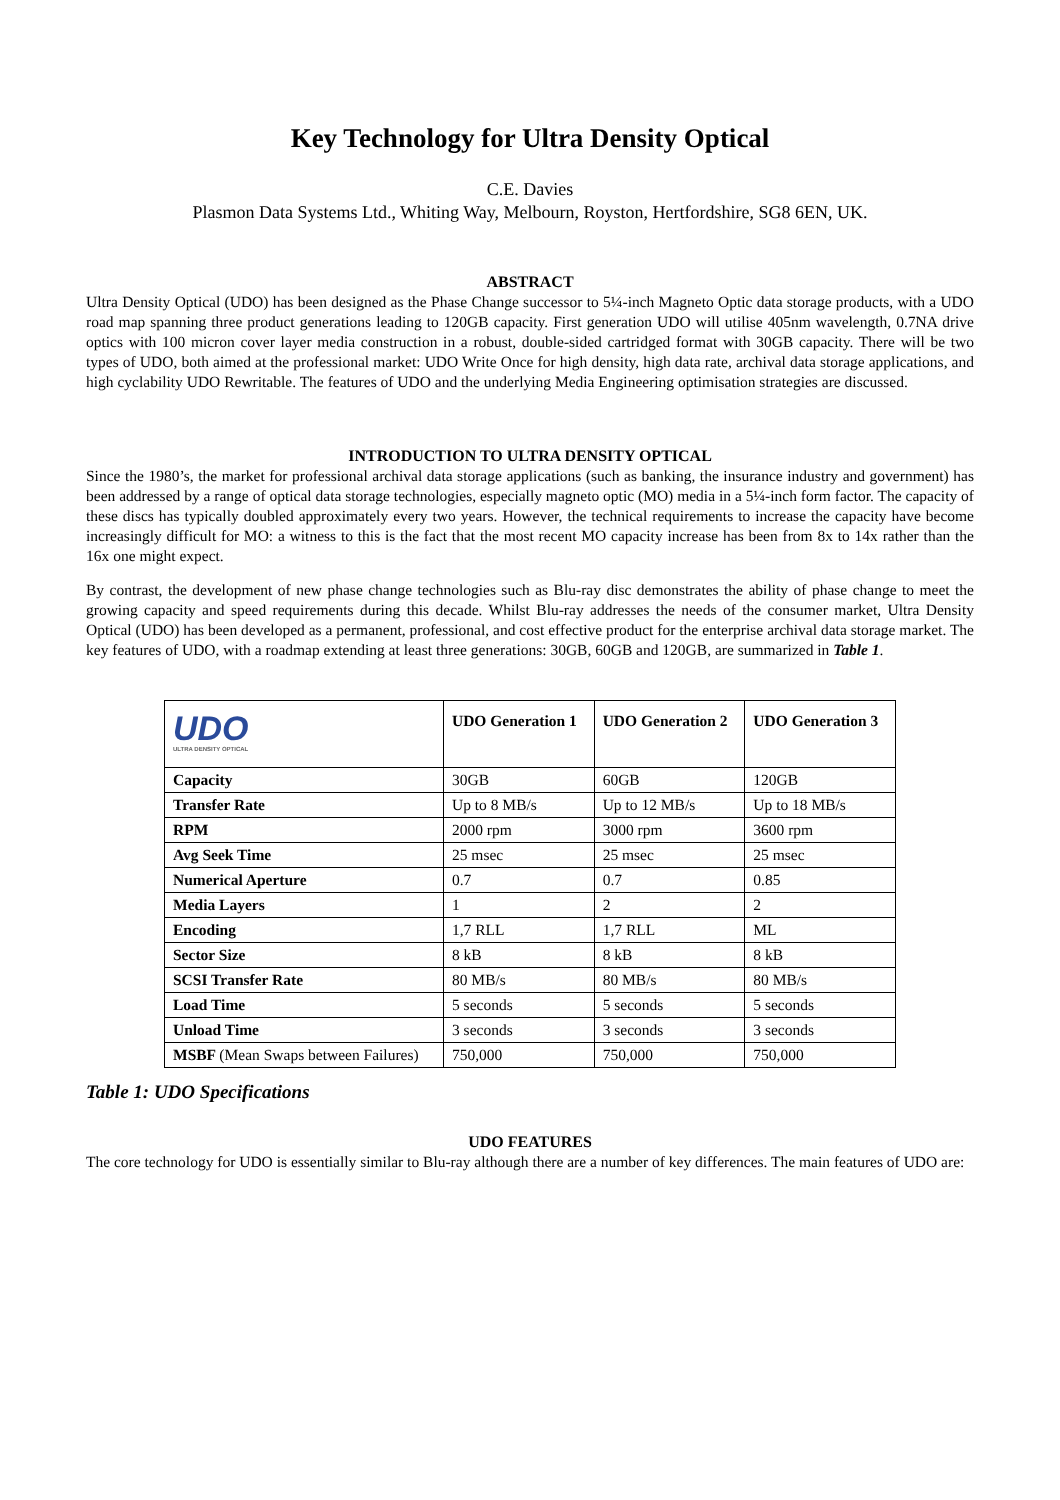Key Technology for Ultra Density Optical
C.E. Davies
Plasmon Data Systems Ltd., Whiting Way, Melbourn, Royston, Hertfordshire, SG8 6EN, UK.
ABSTRACT
Ultra Density Optical (UDO) has been designed as the Phase Change successor to 5¼-inch Magneto Optic data storage products, with a UDO road map spanning three product generations leading to 120GB capacity. First generation UDO will utilise 405nm wavelength, 0.7NA drive optics with 100 micron cover layer media construction in a robust, double-sided cartridged format with 30GB capacity. There will be two types of UDO, both aimed at the professional market: UDO Write Once for high density, high data rate, archival data storage applications, and high cyclability UDO Rewritable. The features of UDO and the underlying Media Engineering optimisation strategies are discussed.
INTRODUCTION TO ULTRA DENSITY OPTICAL
Since the 1980’s, the market for professional archival data storage applications (such as banking, the insurance industry and government) has been addressed by a range of optical data storage technologies, especially magneto optic (MO) media in a 5¼-inch form factor. The capacity of these discs has typically doubled approximately every two years. However, the technical requirements to increase the capacity have become increasingly difficult for MO: a witness to this is the fact that the most recent MO capacity increase has been from 8x to 14x rather than the 16x one might expect.
By contrast, the development of new phase change technologies such as Blu-ray disc demonstrates the ability of phase change to meet the growing capacity and speed requirements during this decade. Whilst Blu-ray addresses the needs of the consumer market, Ultra Density Optical (UDO) has been developed as a permanent, professional, and cost effective product for the enterprise archival data storage market. The key features of UDO, with a roadmap extending at least three generations: 30GB, 60GB and 120GB, are summarized in Table 1.
| UDO ULTRA DENSITY OPTICAL | UDO Generation 1 | UDO Generation 2 | UDO Generation 3 |
| --- | --- | --- | --- |
| Capacity | 30GB | 60GB | 120GB |
| Transfer Rate | Up to 8 MB/s | Up to 12 MB/s | Up to 18 MB/s |
| RPM | 2000 rpm | 3000 rpm | 3600 rpm |
| Avg Seek Time | 25 msec | 25 msec | 25 msec |
| Numerical Aperture | 0.7 | 0.7 | 0.85 |
| Media Layers | 1 | 2 | 2 |
| Encoding | 1,7 RLL | 1,7 RLL | ML |
| Sector Size | 8 kB | 8 kB | 8 kB |
| SCSI Transfer Rate | 80 MB/s | 80 MB/s | 80 MB/s |
| Load Time | 5 seconds | 5 seconds | 5 seconds |
| Unload Time | 3 seconds | 3 seconds | 3 seconds |
| MSBF (Mean Swaps between Failures) | 750,000 | 750,000 | 750,000 |
Table 1: UDO Specifications
UDO FEATURES
The core technology for UDO is essentially similar to Blu-ray although there are a number of key differences. The main features of UDO are: